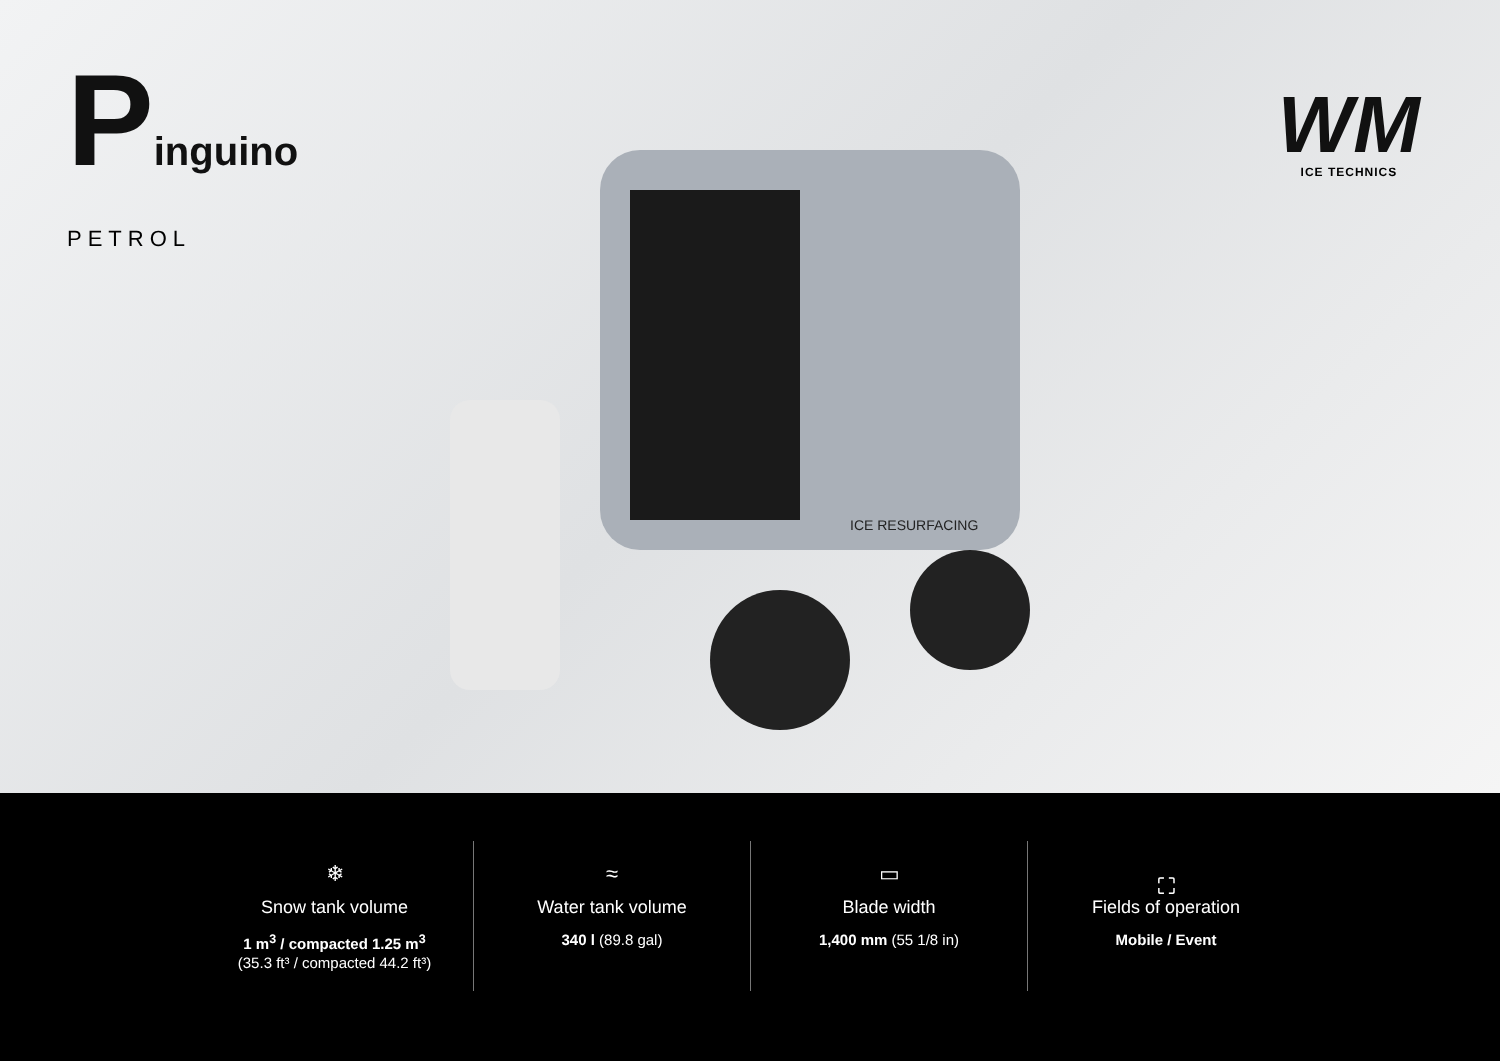Pinguino
PETROL
ICE RESURFACING
WM
ICE TECHNICS
❄
Snow tank volume
1 m<sup>3</sup> / compacted 1.25 m<sup>3</sup>
(35.3 ft³ / compacted 44.2 ft³)
≈
Water tank volume
340 l (89.8 gal)
▭
Blade width
1,400 mm (55 1/8 in)
⛶
Fields of operation
Mobile / Event